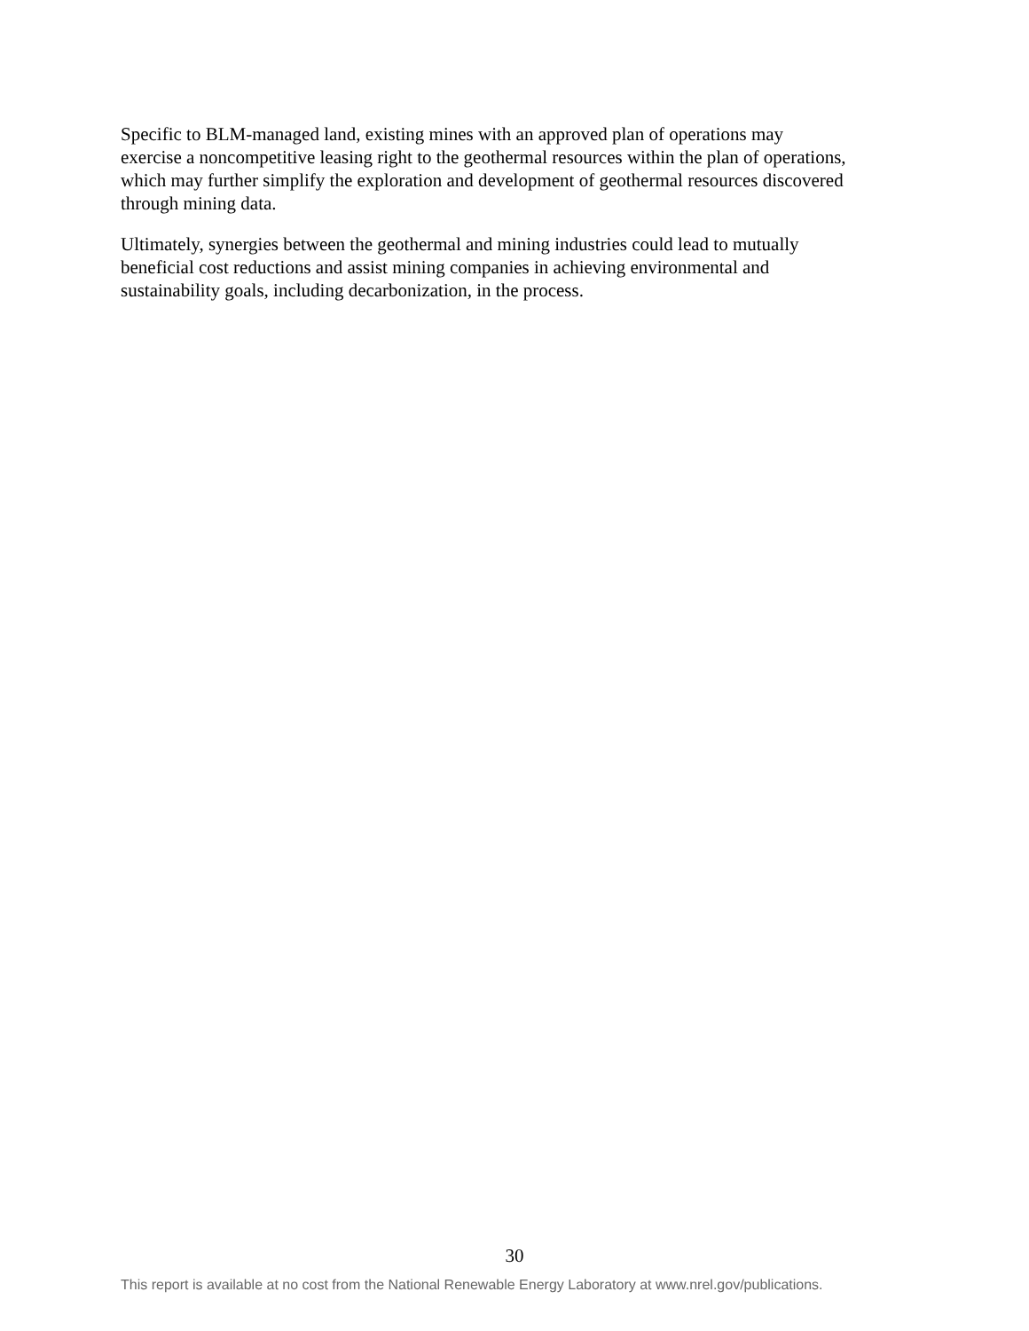Specific to BLM-managed land, existing mines with an approved plan of operations may
exercise a noncompetitive leasing right to the geothermal resources within the plan of operations,
which may further simplify the exploration and development of geothermal resources discovered
through mining data.
Ultimately, synergies between the geothermal and mining industries could lead to mutually
beneficial cost reductions and assist mining companies in achieving environmental and
sustainability goals, including decarbonization, in the process.
30
This report is available at no cost from the National Renewable Energy Laboratory at www.nrel.gov/publications.